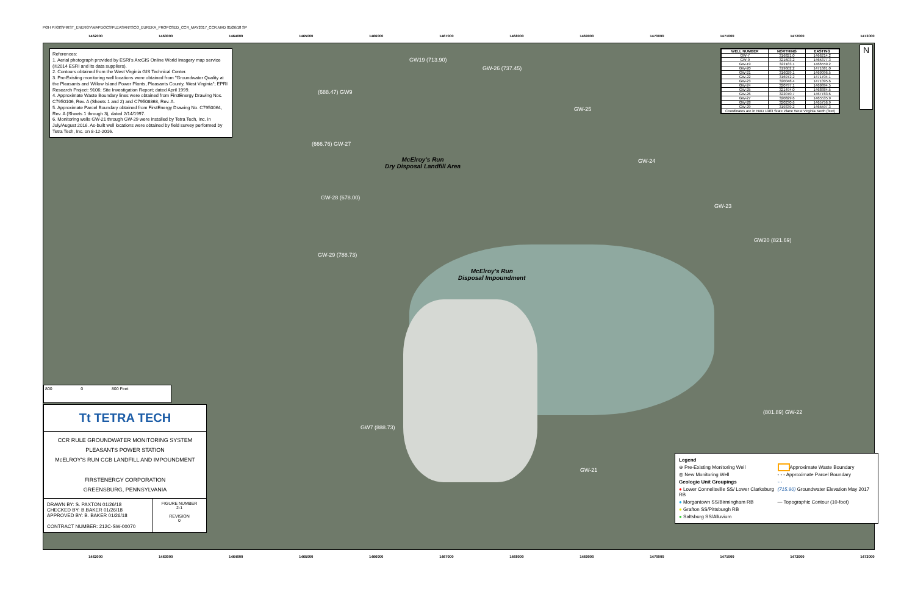PGH P:\GIS\FIRST_ENERGY\MAPDOCS\PLEASANTSCO_EUREKA_PROPOSED_CCR_MAY2017_CCR.MXD 01/26/18 SP
1462000 1463000 1464000 1465000 1466000 1467000 1468000 1469000 1470000 1471000 1472000 1473000
References:
1. Aerial photograph provided by ESRI's ArcGIS Online World Imagery map service (©2014 ESRI and its data suppliers).
2. Contours obtained from the West Virginia GIS Technical Center.
3. Pre-Existing monitoring well locations were obtained from "Groundwater Quality at the Pleasants and Willow Island Power Plants, Pleasants County, West Virginia"; EPRI Research Project: 9106; Site Investigation Report; dated April 1999.
4. Approximate Waste Boundary lines were obtained from FirstEnergy Drawing Nos. C7950106, Rev. A (Sheets 1 and 2) and C79508868, Rev. A.
5. Approximate Parcel Boundary obtained from FirstEnergy Drawing No. C7950064, Rev. A (Sheets 1 through 3), dated 2/14/1997.
6. Monitoring wells GW-21 through GW-29 were installed by Tetra Tech, Inc. in July/August 2016. As-built well locations were obtained by field survey performed by Tetra Tech, Inc. on 8-12-2016.
| WELL NUMBER | NORTHING | EASTING |
| --- | --- | --- |
| GW-7 | 316821.0 | 1466214.2 |
| GW-9 | 321603.2 | 1465377.3 |
| GW-19 | 322183.1 | 1466559.2 |
| GW-20 | 319602.2 | 1471681.0 |
| GW-21 | 316029.1 | 1469096.5 |
| GW-22 | 316972.2 | 1471704.1 |
| GW-23 | 320048.4 | 1471095.6 |
| GW-24 | 320797.1 | 1469894.5 |
| GW-25 | 321494.0 | 1468884.5 |
| GW-26 | 322070.7 | 1467783.6 |
| GW-27 | 320829.6 | 1465535.9 |
| GW-28 | 320230.6 | 1465756.9 |
| GW-29 | 319339.2 | 1465597.3 |
| Coordinates are in NAD 1983 State Plane West Virginia North (feet) | | |
N
GW19 (713.90)
GW-26 (737.45)
(688.47) GW9
GW-25
(666.76) GW-27
GW-24
GW-28 (678.00)
GW-23
GW20 (821.69)
GW-29 (788.73)
McElroy's Run
Dry Disposal Landfill Area
McElroy's Run
Disposal Impoundment
GW7 (888.73)
(801.89) GW-22
GW-21
800 0 800 Feet
Tt TETRA TECH
CCR RULE GROUNDWATER MONITORING SYSTEM
PLEASANTS POWER STATION
McELROY'S RUN CCB LANDFILL AND IMPOUNDMENT
FIRSTENERGY CORPORATION
GREENSBURG, PENNSYLVANIA
DRAWN BY: S. PAXTON 01/26/18
CHECKED BY: B.BAKER 01/26/18
APPROVED BY: B. BAKER 01/26/18
CONTRACT NUMBER: 212C-SW-00070
FIGURE NUMBER
2-1
REVISION
0
Legend
⊕ Pre-Existing Monitoring Well
Approximate Waste Boundary
◎ New Monitoring Well
- - - Approximate Parcel Boundary
Geologic Unit Groupings
-·-
● Lower Connellsville SS/ Lower Clarksburg RB
(715.90) Groundwater Elevation May 2017
● Morgantown SS/Birmingham RB
— Topographic Contour (10-foot)
● Grafton SS/Pittsburgh RB
● Saltsburg SS/Alluvium
1462000 1463000 1464000 1465000 1466000 1467000 1468000 1469000 1470000 1471000 1472000 1473000